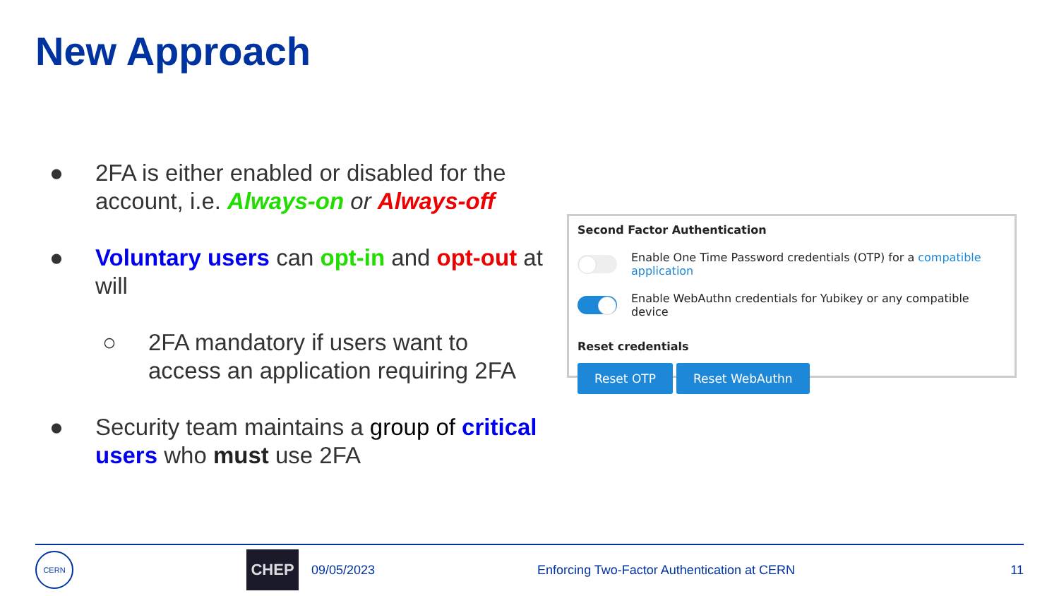New Approach
● 2FA is either enabled or disabled for the account, i.e. Always-on or Always-off
● Voluntary users can opt-in and opt-out at will
○ 2FA mandatory if users want to access an application requiring 2FA
● Security team maintains a group of critical users who must use 2FA
Second Factor Authentication
Enable One Time Password credentials (OTP) for a compatible application
Enable WebAuthn credentials for Yubikey or any compatible device
Reset credentials
Reset OTP Reset WebAuthn
CERN
CHEP
09/05/2023
Enforcing Two-Factor Authentication at CERN
11